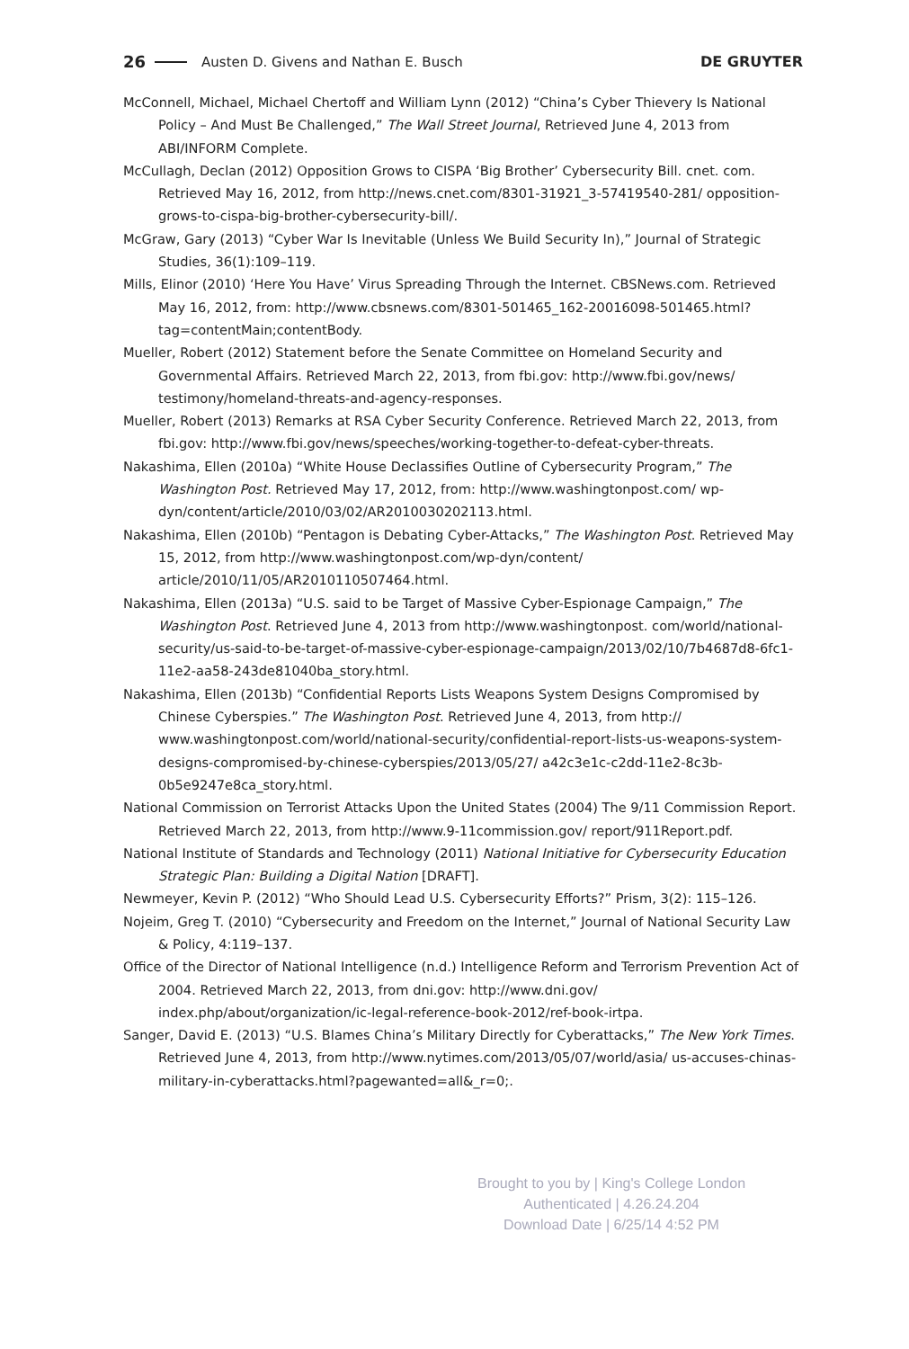26 Austen D. Givens and Nathan E. Busch DE GRUYTER
McConnell, Michael, Michael Chertoff and William Lynn (2012) “China’s Cyber Thievery Is National Policy – And Must Be Challenged,” The Wall Street Journal, Retrieved June 4, 2013 from ABI/INFORM Complete.
McCullagh, Declan (2012) Opposition Grows to CISPA ‘Big Brother’ Cybersecurity Bill. cnet. com. Retrieved May 16, 2012, from http://news.cnet.com/8301-31921_3-57419540-281/ opposition-grows-to-cispa-big-brother-cybersecurity-bill/.
McGraw, Gary (2013) “Cyber War Is Inevitable (Unless We Build Security In),” Journal of Strategic Studies, 36(1):109–119.
Mills, Elinor (2010) ‘Here You Have’ Virus Spreading Through the Internet. CBSNews.com. Retrieved May 16, 2012, from: http://www.cbsnews.com/8301-501465_162-20016098-501465.html?tag=contentMain;contentBody.
Mueller, Robert (2012) Statement before the Senate Committee on Homeland Security and Governmental Affairs. Retrieved March 22, 2013, from fbi.gov: http://www.fbi.gov/news/ testimony/homeland-threats-and-agency-responses.
Mueller, Robert (2013) Remarks at RSA Cyber Security Conference. Retrieved March 22, 2013, from fbi.gov: http://www.fbi.gov/news/speeches/working-together-to-defeat-cyber-threats.
Nakashima, Ellen (2010a) “White House Declassifies Outline of Cybersecurity Program,” The Washington Post. Retrieved May 17, 2012, from: http://www.washingtonpost.com/ wp-dyn/content/article/2010/03/02/AR2010030202113.html.
Nakashima, Ellen (2010b) “Pentagon is Debating Cyber-Attacks,” The Washington Post. Retrieved May 15, 2012, from http://www.washingtonpost.com/wp-dyn/content/ article/2010/11/05/AR2010110507464.html.
Nakashima, Ellen (2013a) “U.S. said to be Target of Massive Cyber-Espionage Campaign,” The Washington Post. Retrieved June 4, 2013 from http://www.washingtonpost. com/world/national-security/us-said-to-be-target-of-massive-cyber-espionage-campaign/2013/02/10/7b4687d8-6fc1-11e2-aa58-243de81040ba_story.html.
Nakashima, Ellen (2013b) “Confidential Reports Lists Weapons System Designs Compromised by Chinese Cyberspies.” The Washington Post. Retrieved June 4, 2013, from http:// www.washingtonpost.com/world/national-security/confidential-report-lists-us-weapons-system-designs-compromised-by-chinese-cyberspies/2013/05/27/ a42c3e1c-c2dd-11e2-8c3b-0b5e9247e8ca_story.html.
National Commission on Terrorist Attacks Upon the United States (2004) The 9/11 Commission Report. Retrieved March 22, 2013, from http://www.9-11commission.gov/ report/911Report.pdf.
National Institute of Standards and Technology (2011) National Initiative for Cybersecurity Education Strategic Plan: Building a Digital Nation [DRAFT].
Newmeyer, Kevin P. (2012) “Who Should Lead U.S. Cybersecurity Efforts?” Prism, 3(2): 115–126.
Nojeim, Greg T. (2010) “Cybersecurity and Freedom on the Internet,” Journal of National Security Law & Policy, 4:119–137.
Office of the Director of National Intelligence (n.d.) Intelligence Reform and Terrorism Prevention Act of 2004. Retrieved March 22, 2013, from dni.gov: http://www.dni.gov/ index.php/about/organization/ic-legal-reference-book-2012/ref-book-irtpa.
Sanger, David E. (2013) “U.S. Blames China’s Military Directly for Cyberattacks,” The New York Times. Retrieved June 4, 2013, from http://www.nytimes.com/2013/05/07/world/asia/ us-accuses-chinas-military-in-cyberattacks.html?pagewanted=all&_r=0;.
Brought to you by | King's College London
Authenticated | 4.26.24.204
Download Date | 6/25/14 4:52 PM